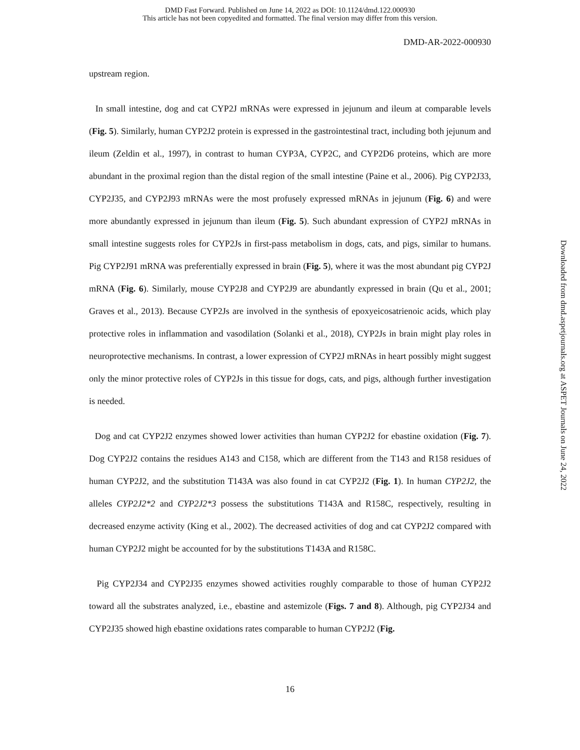DMD Fast Forward. Published on June 14, 2022 as DOI: 10.1124/dmd.122.000930
This article has not been copyedited and formatted. The final version may differ from this version.
DMD-AR-2022-000930
upstream region.
In small intestine, dog and cat CYP2J mRNAs were expressed in jejunum and ileum at comparable levels (Fig. 5). Similarly, human CYP2J2 protein is expressed in the gastrointestinal tract, including both jejunum and ileum (Zeldin et al., 1997), in contrast to human CYP3A, CYP2C, and CYP2D6 proteins, which are more abundant in the proximal region than the distal region of the small intestine (Paine et al., 2006). Pig CYP2J33, CYP2J35, and CYP2J93 mRNAs were the most profusely expressed mRNAs in jejunum (Fig. 6) and were more abundantly expressed in jejunum than ileum (Fig. 5). Such abundant expression of CYP2J mRNAs in small intestine suggests roles for CYP2Js in first-pass metabolism in dogs, cats, and pigs, similar to humans. Pig CYP2J91 mRNA was preferentially expressed in brain (Fig. 5), where it was the most abundant pig CYP2J mRNA (Fig. 6). Similarly, mouse CYP2J8 and CYP2J9 are abundantly expressed in brain (Qu et al., 2001; Graves et al., 2013). Because CYP2Js are involved in the synthesis of epoxyeicosatrienoic acids, which play protective roles in inflammation and vasodilation (Solanki et al., 2018), CYP2Js in brain might play roles in neuroprotective mechanisms. In contrast, a lower expression of CYP2J mRNAs in heart possibly might suggest only the minor protective roles of CYP2Js in this tissue for dogs, cats, and pigs, although further investigation is needed.
Dog and cat CYP2J2 enzymes showed lower activities than human CYP2J2 for ebastine oxidation (Fig. 7). Dog CYP2J2 contains the residues A143 and C158, which are different from the T143 and R158 residues of human CYP2J2, and the substitution T143A was also found in cat CYP2J2 (Fig. 1). In human CYP2J2, the alleles CYP2J2*2 and CYP2J2*3 possess the substitutions T143A and R158C, respectively, resulting in decreased enzyme activity (King et al., 2002). The decreased activities of dog and cat CYP2J2 compared with human CYP2J2 might be accounted for by the substitutions T143A and R158C.
Pig CYP2J34 and CYP2J35 enzymes showed activities roughly comparable to those of human CYP2J2 toward all the substrates analyzed, i.e., ebastine and astemizole (Figs. 7 and 8). Although, pig CYP2J34 and CYP2J35 showed high ebastine oxidations rates comparable to human CYP2J2 (Fig.
16
Downloaded from dmd.aspetjournals.org at ASPET Journals on June 24, 2022